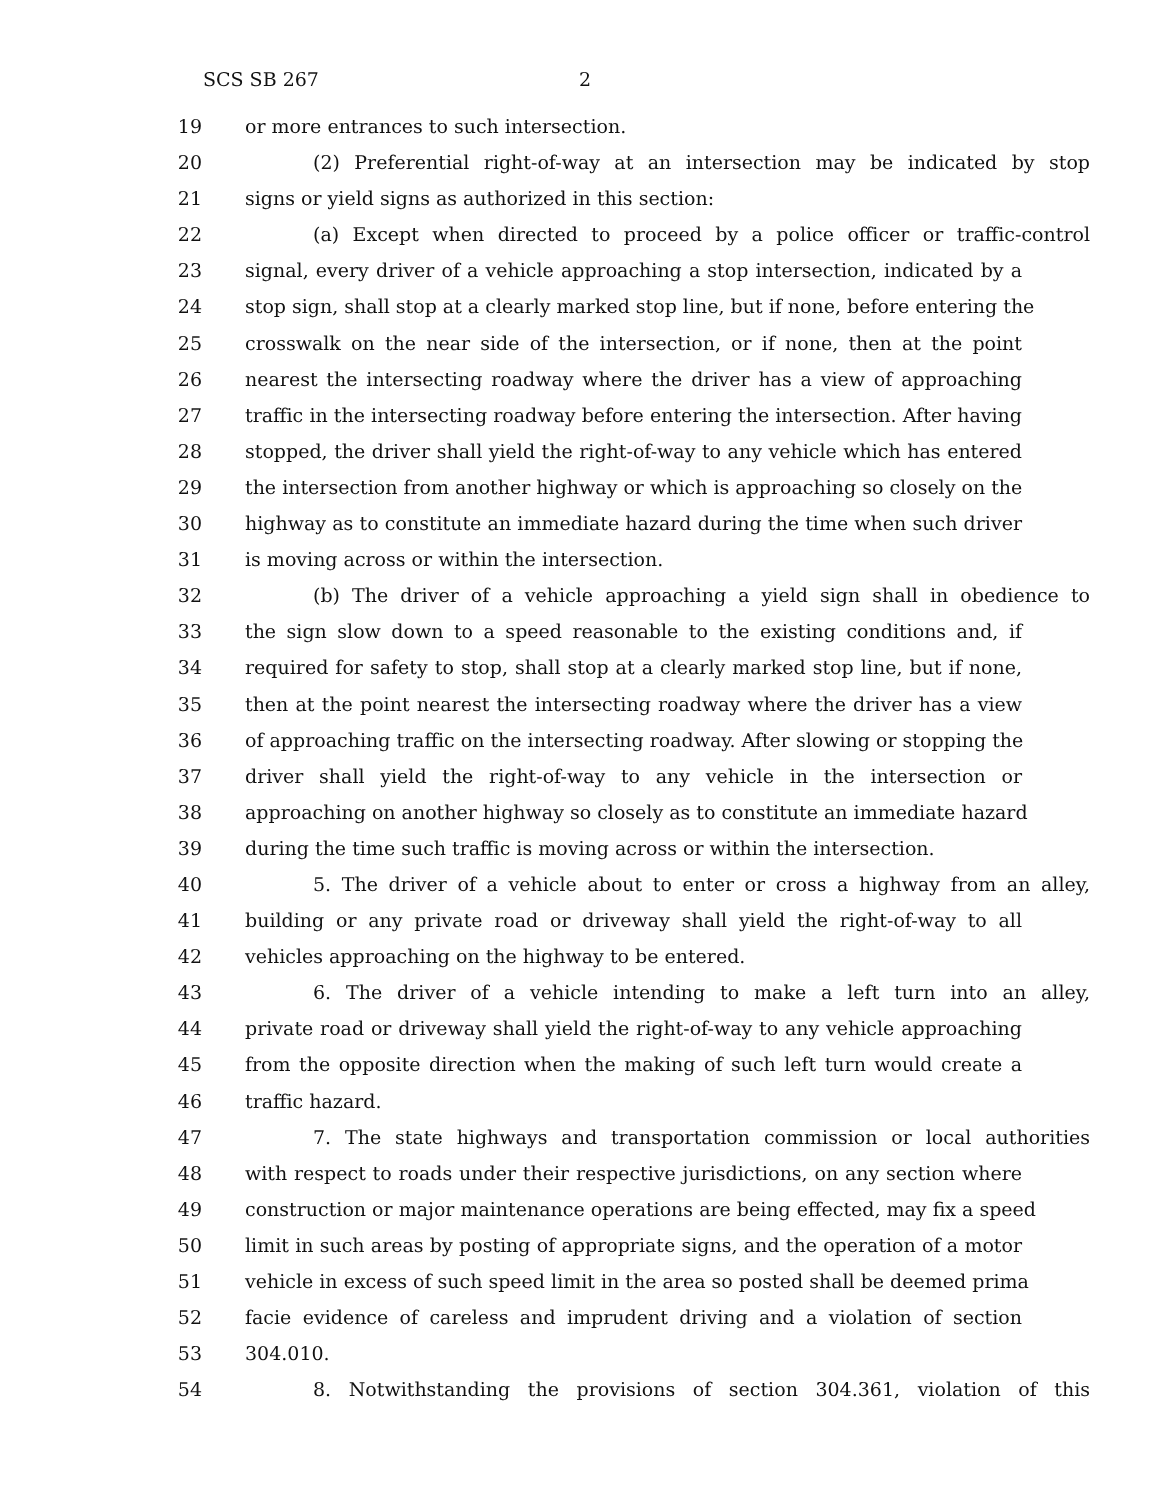SCS SB 267 2
19 or more entrances to such intersection.
20 (2) Preferential right-of-way at an intersection may be indicated by stop
21 signs or yield signs as authorized in this section:
22 (a) Except when directed to proceed by a police officer or traffic-control
23 signal, every driver of a vehicle approaching a stop intersection, indicated by a
24 stop sign, shall stop at a clearly marked stop line, but if none, before entering the
25 crosswalk on the near side of the intersection, or if none, then at the point
26 nearest the intersecting roadway where the driver has a view of approaching
27 traffic in the intersecting roadway before entering the intersection. After having
28 stopped, the driver shall yield the right-of-way to any vehicle which has entered
29 the intersection from another highway or which is approaching so closely on the
30 highway as to constitute an immediate hazard during the time when such driver
31 is moving across or within the intersection.
32 (b) The driver of a vehicle approaching a yield sign shall in obedience to
33 the sign slow down to a speed reasonable to the existing conditions and, if
34 required for safety to stop, shall stop at a clearly marked stop line, but if none,
35 then at the point nearest the intersecting roadway where the driver has a view
36 of approaching traffic on the intersecting roadway. After slowing or stopping the
37 driver shall yield the right-of-way to any vehicle in the intersection or
38 approaching on another highway so closely as to constitute an immediate hazard
39 during the time such traffic is moving across or within the intersection.
40 5. The driver of a vehicle about to enter or cross a highway from an alley,
41 building or any private road or driveway shall yield the right-of-way to all
42 vehicles approaching on the highway to be entered.
43 6. The driver of a vehicle intending to make a left turn into an alley,
44 private road or driveway shall yield the right-of-way to any vehicle approaching
45 from the opposite direction when the making of such left turn would create a
46 traffic hazard.
47 7. The state highways and transportation commission or local authorities
48 with respect to roads under their respective jurisdictions, on any section where
49 construction or major maintenance operations are being effected, may fix a speed
50 limit in such areas by posting of appropriate signs, and the operation of a motor
51 vehicle in excess of such speed limit in the area so posted shall be deemed prima
52 facie evidence of careless and imprudent driving and a violation of section
53 304.010.
54 8. Notwithstanding the provisions of section 304.361, violation of this